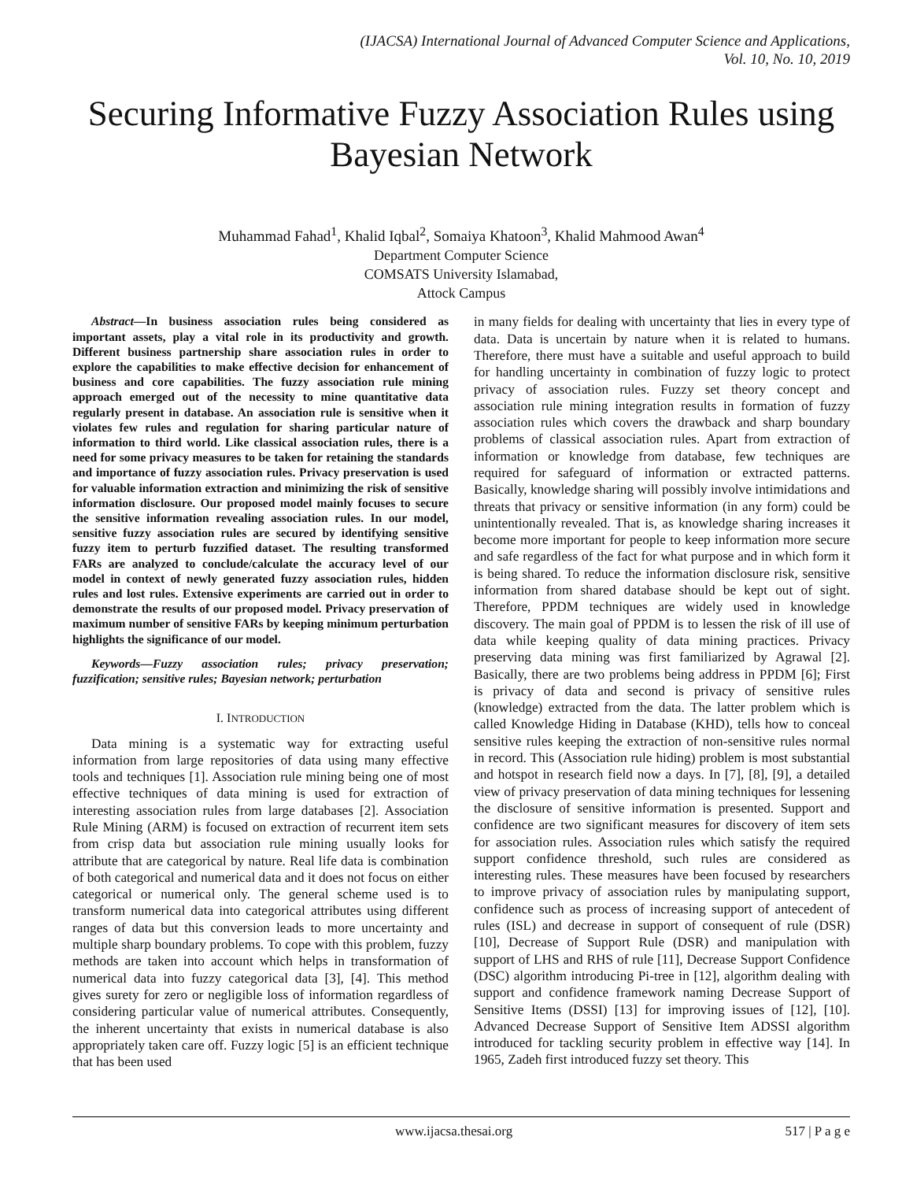(IJACSA) International Journal of Advanced Computer Science and Applications,
Vol. 10, No. 10, 2019
Securing Informative Fuzzy Association Rules using Bayesian Network
Muhammad Fahad<sup>1</sup>, Khalid Iqbal<sup>2</sup>, Somaiya Khatoon<sup>3</sup>, Khalid Mahmood Awan<sup>4</sup>
Department Computer Science
COMSATS University Islamabad,
Attock Campus
Abstract—In business association rules being considered as important assets, play a vital role in its productivity and growth. Different business partnership share association rules in order to explore the capabilities to make effective decision for enhancement of business and core capabilities. The fuzzy association rule mining approach emerged out of the necessity to mine quantitative data regularly present in database. An association rule is sensitive when it violates few rules and regulation for sharing particular nature of information to third world. Like classical association rules, there is a need for some privacy measures to be taken for retaining the standards and importance of fuzzy association rules. Privacy preservation is used for valuable information extraction and minimizing the risk of sensitive information disclosure. Our proposed model mainly focuses to secure the sensitive information revealing association rules. In our model, sensitive fuzzy association rules are secured by identifying sensitive fuzzy item to perturb fuzzified dataset. The resulting transformed FARs are analyzed to conclude/calculate the accuracy level of our model in context of newly generated fuzzy association rules, hidden rules and lost rules. Extensive experiments are carried out in order to demonstrate the results of our proposed model. Privacy preservation of maximum number of sensitive FARs by keeping minimum perturbation highlights the significance of our model.
Keywords—Fuzzy association rules; privacy preservation; fuzzification; sensitive rules; Bayesian network; perturbation
I. INTRODUCTION
Data mining is a systematic way for extracting useful information from large repositories of data using many effective tools and techniques [1]. Association rule mining being one of most effective techniques of data mining is used for extraction of interesting association rules from large databases [2]. Association Rule Mining (ARM) is focused on extraction of recurrent item sets from crisp data but association rule mining usually looks for attribute that are categorical by nature. Real life data is combination of both categorical and numerical data and it does not focus on either categorical or numerical only. The general scheme used is to transform numerical data into categorical attributes using different ranges of data but this conversion leads to more uncertainty and multiple sharp boundary problems. To cope with this problem, fuzzy methods are taken into account which helps in transformation of numerical data into fuzzy categorical data [3], [4]. This method gives surety for zero or negligible loss of information regardless of considering particular value of numerical attributes. Consequently, the inherent uncertainty that exists in numerical database is also appropriately taken care off. Fuzzy logic [5] is an efficient technique that has been used
in many fields for dealing with uncertainty that lies in every type of data. Data is uncertain by nature when it is related to humans. Therefore, there must have a suitable and useful approach to build for handling uncertainty in combination of fuzzy logic to protect privacy of association rules. Fuzzy set theory concept and association rule mining integration results in formation of fuzzy association rules which covers the drawback and sharp boundary problems of classical association rules. Apart from extraction of information or knowledge from database, few techniques are required for safeguard of information or extracted patterns. Basically, knowledge sharing will possibly involve intimidations and threats that privacy or sensitive information (in any form) could be unintentionally revealed. That is, as knowledge sharing increases it become more important for people to keep information more secure and safe regardless of the fact for what purpose and in which form it is being shared. To reduce the information disclosure risk, sensitive information from shared database should be kept out of sight. Therefore, PPDM techniques are widely used in knowledge discovery. The main goal of PPDM is to lessen the risk of ill use of data while keeping quality of data mining practices. Privacy preserving data mining was first familiarized by Agrawal [2]. Basically, there are two problems being address in PPDM [6]; First is privacy of data and second is privacy of sensitive rules (knowledge) extracted from the data. The latter problem which is called Knowledge Hiding in Database (KHD), tells how to conceal sensitive rules keeping the extraction of non-sensitive rules normal in record. This (Association rule hiding) problem is most substantial and hotspot in research field now a days. In [7], [8], [9], a detailed view of privacy preservation of data mining techniques for lessening the disclosure of sensitive information is presented. Support and confidence are two significant measures for discovery of item sets for association rules. Association rules which satisfy the required support confidence threshold, such rules are considered as interesting rules. These measures have been focused by researchers to improve privacy of association rules by manipulating support, confidence such as process of increasing support of antecedent of rules (ISL) and decrease in support of consequent of rule (DSR) [10], Decrease of Support Rule (DSR) and manipulation with support of LHS and RHS of rule [11], Decrease Support Confidence (DSC) algorithm introducing Pi-tree in [12], algorithm dealing with support and confidence framework naming Decrease Support of Sensitive Items (DSSI) [13] for improving issues of [12], [10]. Advanced Decrease Support of Sensitive Item ADSSI algorithm introduced for tackling security problem in effective way [14]. In 1965, Zadeh first introduced fuzzy set theory. This
www.ijacsa.thesai.org 517 | P a g e